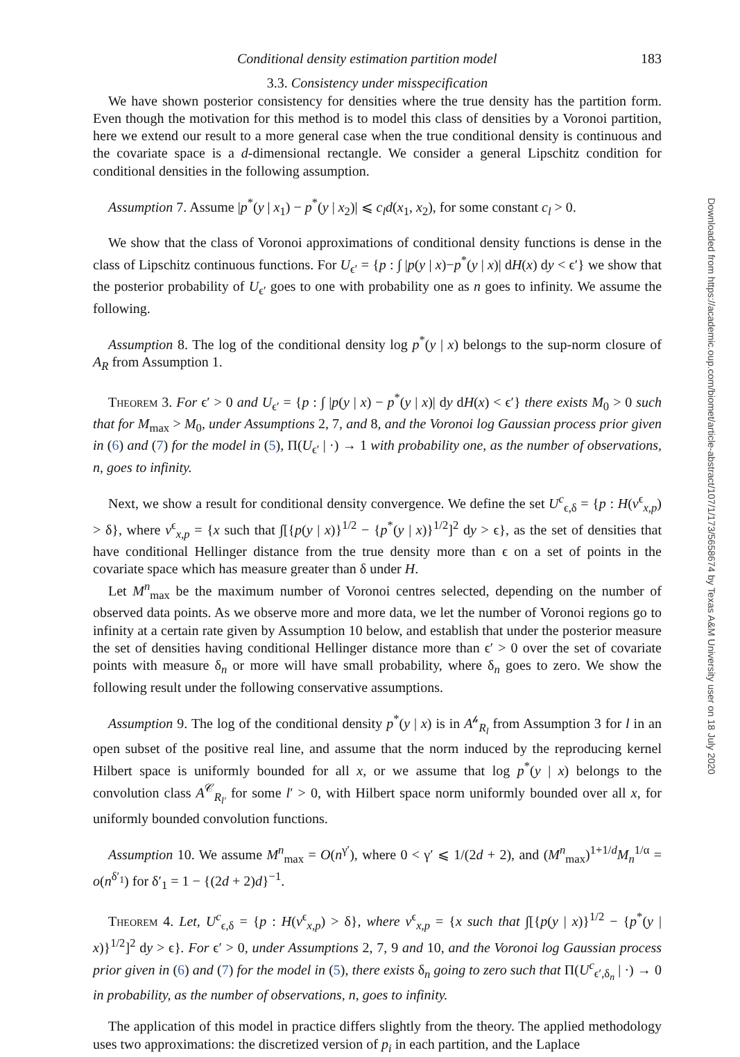Conditional density estimation partition model 183
3.3. Consistency under misspecification
We have shown posterior consistency for densities where the true density has the partition form. Even though the motivation for this method is to model this class of densities by a Voronoi partition, here we extend our result to a more general case when the true conditional density is continuous and the covariate space is a d-dimensional rectangle. We consider a general Lipschitz condition for conditional densities in the following assumption.
Assumption 7. Assume |p<sup>*</sup>(y | x<sub>1</sub>) − p<sup>*</sup>(y | x<sub>2</sub>)| ⩽ c<sub>l</sub>d(x<sub>1</sub>, x<sub>2</sub>), for some constant c<sub>l</sub> > 0.
We show that the class of Voronoi approximations of conditional density functions is dense in the class of Lipschitz continuous functions. For U<sub>ϵ′</sub> = {p : ∫ |p(y | x)−p<sup>*</sup>(y | x)| dH(x) dy < ϵ′} we show that the posterior probability of U<sub>ϵ′</sub> goes to one with probability one as n goes to infinity. We assume the following.
Assumption 8. The log of the conditional density log p<sup>*</sup>(y | x) belongs to the sup-norm closure of A<sub>R</sub> from Assumption 1.
Theorem 3. For ϵ′ > 0 and U<sub>ϵ′</sub> = {p : ∫ |p(y | x) − p<sup>*</sup>(y | x)| dy dH(x) < ϵ′} there exists M<sub>0</sub> > 0 such that for M<sub>max</sub> > M<sub>0</sub>, under Assumptions 2, 7, and 8, and the Voronoi log Gaussian process prior given in (6) and (7) for the model in (5), Π(U<sub>ϵ′</sub> | ·) → 1 with probability one, as the number of observations, n, goes to infinity.
Next, we show a result for conditional density convergence. We define the set U<sup>c</sup><sub>ϵ,δ</sub> = {p : H(v<sup>ϵ</sup><sub>x,p</sub>) > δ}, where v<sup>ϵ</sup><sub>x,p</sub> = {x such that ∫[{p(y | x)}<sup>1/2</sup> − {p<sup>*</sup>(y | x)}<sup>1/2</sup>]<sup>2</sup> dy > ϵ}, as the set of densities that have conditional Hellinger distance from the true density more than ϵ on a set of points in the covariate space which has measure greater than δ under H.
Let M<sup>n</sup><sub>max</sub> be the maximum number of Voronoi centres selected, depending on the number of observed data points. As we observe more and more data, we let the number of Voronoi regions go to infinity at a certain rate given by Assumption 10 below, and establish that under the posterior measure the set of densities having conditional Hellinger distance more than ϵ′ > 0 over the set of covariate points with measure δ<sub>n</sub> or more will have small probability, where δ<sub>n</sub> goes to zero. We show the following result under the following conservative assumptions.
Assumption 9. The log of the conditional density p<sup>*</sup>(y | x) is in A<sup>𝒽</sup><sub>R<sub>l</sub></sub> from Assumption 3 for l in an open subset of the positive real line, and assume that the norm induced by the reproducing kernel Hilbert space is uniformly bounded for all x, or we assume that log p<sup>*</sup>(y | x) belongs to the convolution class A<sup>𝒞</sup><sub>R<sub>l′</sub></sub> for some l′ > 0, with Hilbert space norm uniformly bounded over all x, for uniformly bounded convolution functions.
Assumption 10. We assume M<sup>n</sup><sub>max</sub> = O(n<sup>γ′</sup>), where 0 < γ′ ⩽ 1/(2d + 2), and (M<sup>n</sup><sub>max</sub>)<sup>1+1/d</sup>M<sub>n</sub><sup>1/α</sup> = o(n<sup>δ′<sub>1</sub></sup>) for δ′<sub>1</sub> = 1 − {(2d + 2)d}<sup>−1</sup>.
Theorem 4. Let, U<sup>c</sup><sub>ϵ,δ</sub> = {p : H(v<sup>ϵ</sup><sub>x,p</sub>) > δ}, where v<sup>ϵ</sup><sub>x,p</sub> = {x such that ∫[{p(y | x)}<sup>1/2</sup> − {p<sup>*</sup>(y | x)}<sup>1/2</sup>]<sup>2</sup> dy > ϵ}. For ϵ′ > 0, under Assumptions 2, 7, 9 and 10, and the Voronoi log Gaussian process prior given in (6) and (7) for the model in (5), there exists δ<sub>n</sub> going to zero such that Π(U<sup>c</sup><sub>ϵ′,δ<sub>n</sub></sub> | ·) → 0 in probability, as the number of observations, n, goes to infinity.
The application of this model in practice differs slightly from the theory. The applied methodology uses two approximations: the discretized version of p<sub>i</sub> in each partition, and the Laplace
Downloaded from https://academic.oup.com/biomet/article-abstract/107/1/173/5658674 by Texas A&M University user on 18 July 2020